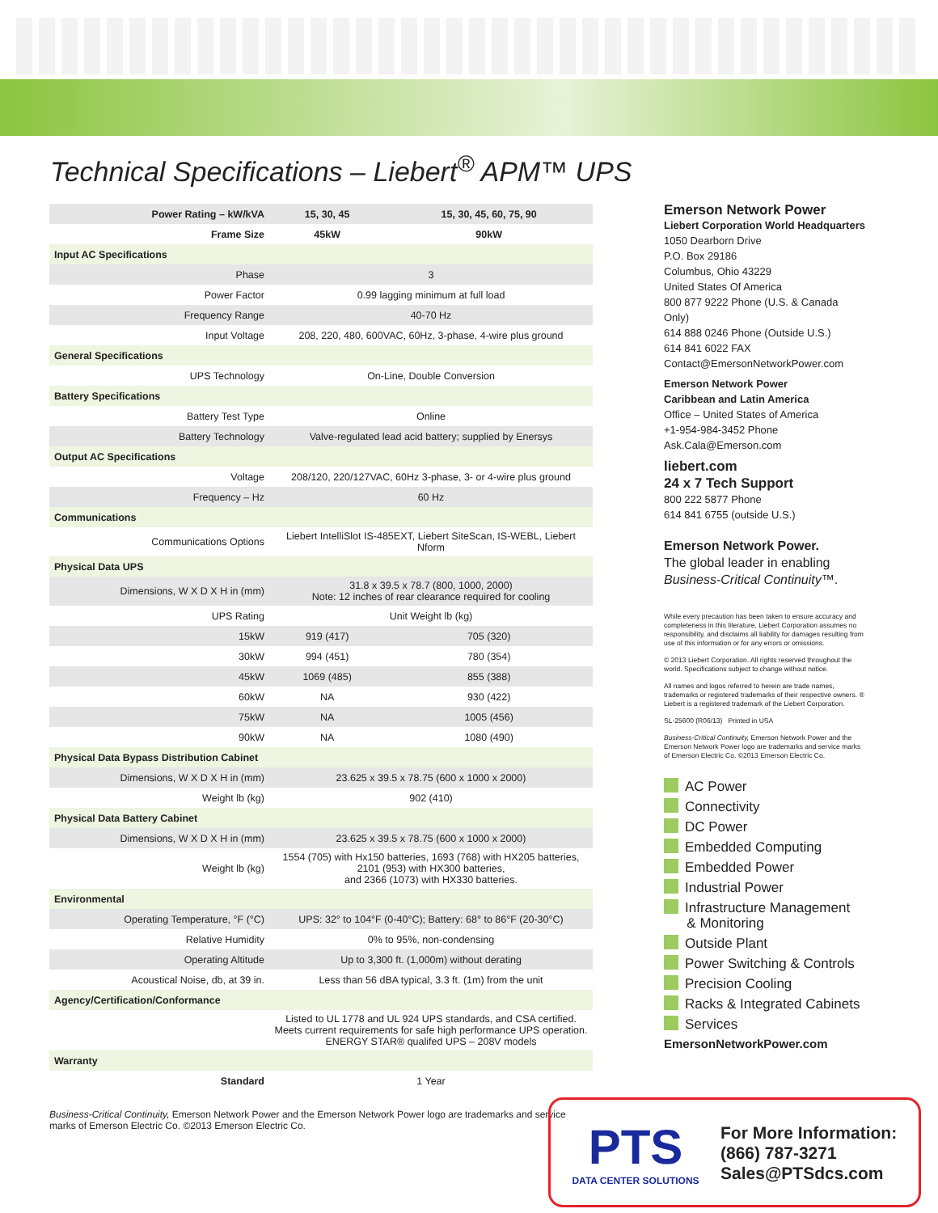Technical Specifications – Liebert<sup>®</sup> APM™ UPS
| Power Rating – kW/kVA | 15, 30, 45 | 15, 30, 45, 60, 75, 90 |
| Frame Size | 45kW | 90kW |
| Input AC Specifications | | |
| Phase | 3 | |
| Power Factor | 0.99 lagging minimum at full load | |
| Frequency Range | 40-70 Hz | |
| Input Voltage | 208, 220, 480, 600VAC, 60Hz, 3-phase, 4-wire plus ground | |
| General Specifications | | |
| UPS Technology | On-Line, Double Conversion | |
| Battery Specifications | | |
| Battery Test Type | Online | |
| Battery Technology | Valve-regulated lead acid battery; supplied by Enersys | |
| Output AC Specifications | | |
| Voltage | 208/120, 220/127VAC, 60Hz 3-phase, 3- or 4-wire plus ground | |
| Frequency – Hz | 60 Hz | |
| Communications | | |
| Communications Options | Liebert IntelliSlot IS-485EXT, Liebert SiteScan, IS-WEBL, Liebert Nform | |
| Physical Data UPS | | |
| Dimensions, W X D X H in (mm) | 31.8 x 39.5 x 78.7 (800, 1000, 2000) Note: 12 inches of rear clearance required for cooling | |
| UPS Rating | Unit Weight lb (kg) | |
| 15kW | 919 (417) | 705 (320) |
| 30kW | 994 (451) | 780 (354) |
| 45kW | 1069 (485) | 855 (388) |
| 60kW | NA | 930 (422) |
| 75kW | NA | 1005 (456) |
| 90kW | NA | 1080 (490) |
| Physical Data Bypass Distribution Cabinet | | |
| Dimensions, W X D X H in (mm) | 23.625 x 39.5 x 78.75 (600 x 1000 x 2000) | |
| Weight lb (kg) | 902 (410) | |
| Physical Data Battery Cabinet | | |
| Dimensions, W X D X H in (mm) | 23.625 x 39.5 x 78.75 (600 x 1000 x 2000) | |
| Weight lb (kg) | 1554 (705) with Hx150 batteries, 1693 (768) with HX205 batteries, 2101 (953) with HX300 batteries, and 2366 (1073) with HX330 batteries. | |
| Environmental | | |
| Operating Temperature, °F (°C) | UPS: 32° to 104°F (0-40°C); Battery: 68° to 86°F (20-30°C) | |
| Relative Humidity | 0% to 95%, non-condensing | |
| Operating Altitude | Up to 3,300 ft. (1,000m) without derating | |
| Acoustical Noise, db, at 39 in. | Less than 56 dBA typical, 3.3 ft. (1m) from the unit | |
| Agency/Certification/Conformance | | |
| | Listed to UL 1778 and UL 924 UPS standards, and CSA certified. Meets current requirements for safe high performance UPS operation. ENERGY STAR® qualifed UPS – 208V models | |
| Warranty | | |
| Standard | 1 Year | |
Business-Critical Continuity, Emerson Network Power and the Emerson Network Power logo are trademarks and service marks of Emerson Electric Co. ©2013 Emerson Electric Co.
Emerson Network Power
Liebert Corporation World Headquarters
1050 Dearborn Drive
P.O. Box 29186
Columbus, Ohio 43229
United States Of America
800 877 9222 Phone (U.S. & Canada Only)
614 888 0246 Phone (Outside U.S.)
614 841 6022 FAX
Contact@EmersonNetworkPower.com
Emerson Network Power
Caribbean and Latin America
Office – United States of America
+1-954-984-3452 Phone
Ask.Cala@Emerson.com
liebert.com
24 x 7 Tech Support
800 222 5877 Phone
614 841 6755 (outside U.S.)
Emerson Network Power.
The global leader in enabling
Business-Critical Continuity™.
While every precaution has been taken to ensure accuracy and completeness in this literature, Liebert Corporation assumes no responsibility, and disclaims all liability for damages resulting from use of this information or for any errors or omissions.
© 2013 Liebert Corporation. All rights reserved throughout the world. Specifications subject to change without notice.
All names and logos referred to herein are trade names, trademarks or registered trademarks of their respective owners. ® Liebert is a registered trademark of the Liebert Corporation.
SL-25600 (R06/13) Printed in USA
Business-Critical Continuity, Emerson Network Power and the Emerson Network Power logo are trademarks and service marks of Emerson Electric Co. ©2013 Emerson Electric Co.
AC Power
Connectivity
DC Power
Embedded Computing
Embedded Power
Industrial Power
Infrastructure Management
& Monitoring
Outside Plant
Power Switching & Controls
Precision Cooling
Racks & Integrated Cabinets
Services
EmersonNetworkPower.com
PTS
DATA CENTER SOLUTIONS
For More Information:
(866) 787-3271
Sales@PTSdcs.com